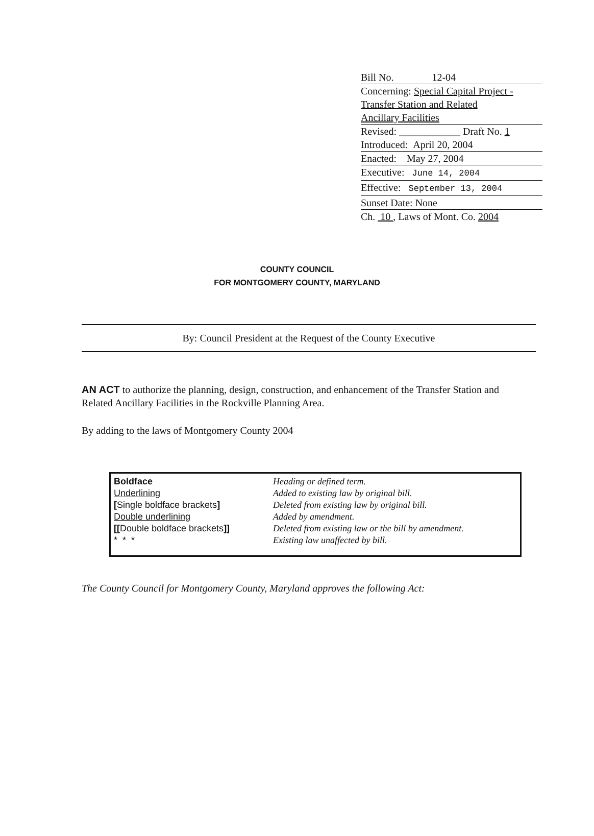Bill No. 12-04
Concerning: Special Capital Project -
Transfer Station and Related
Ancillary Facilities
Revised: ____________ Draft No. 1
Introduced: April 20, 2004
Enacted: May 27, 2004
Executive: June 14, 2004
Effective: September 13, 2004
Sunset Date: None
Ch. 10 , Laws of Mont. Co. 2004
COUNTY COUNCIL
FOR MONTGOMERY COUNTY, MARYLAND
By: Council President at the Request of the County Executive
AN ACT to authorize the planning, design, construction, and enhancement of the Transfer Station and Related Ancillary Facilities in the Rockville Planning Area.
By adding to the laws of Montgomery County 2004
| Boldface Underlining [ Single boldface brackets ] Double underlining [[ Double boldface brackets ]] * * * | Heading or defined term. Added to existing law by original bill. Deleted from existing law by original bill. Added by amendment. Deleted from existing law or the bill by amendment. Existing law unaffected by bill. |
The County Council for Montgomery County, Maryland approves the following Act: